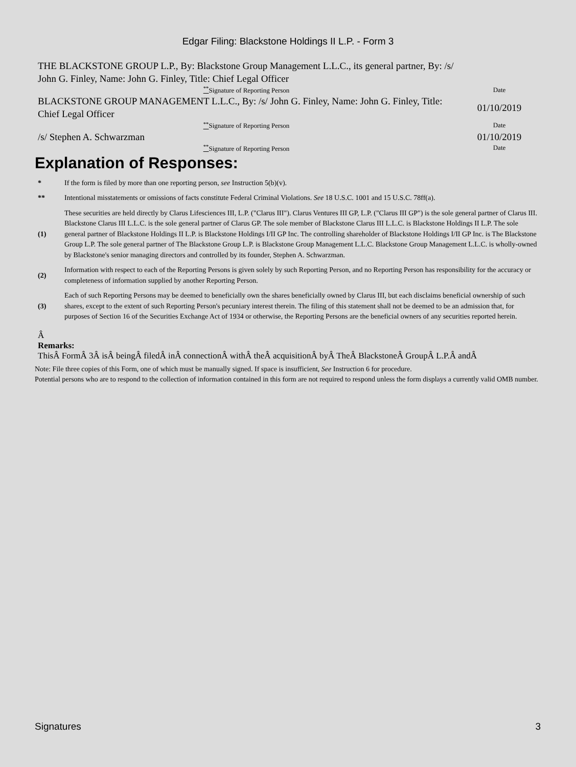Edgar Filing: Blackstone Holdings II L.P. - Form 3
| THE BLACKSTONE GROUP L.P., By: Blackstone Group Management L.L.C., its general partner, By: /s/ John G. Finley, Name: John G. Finley, Title: Chief Legal Officer | |
| <sup>**</sup> Signature of Reporting Person | Date |
| BLACKSTONE GROUP MANAGEMENT L.L.C., By: /s/ John G. Finley, Name: John G. Finley, Title: Chief Legal Officer | 01/10/2019 |
| <sup>**</sup> Signature of Reporting Person | Date |
| /s/ Stephen A. Schwarzman | 01/10/2019 |
| <sup>**</sup> Signature of Reporting Person | Date |
Explanation of Responses:
| * | If the form is filed by more than one reporting person, see Instruction 5(b)(v). |
| ** | Intentional misstatements or omissions of facts constitute Federal Criminal Violations. See 18 U.S.C. 1001 and 15 U.S.C. 78ff(a). |
| (1) | These securities are held directly by Clarus Lifesciences III, L.P. ("Clarus III"). Clarus Ventures III GP, L.P. ("Clarus III GP") is the sole general partner of Clarus III. Blackstone Clarus III L.L.C. is the sole general partner of Clarus GP. The sole member of Blackstone Clarus III L.L.C. is Blackstone Holdings II L.P. The sole general partner of Blackstone Holdings II L.P. is Blackstone Holdings I/II GP Inc. The controlling shareholder of Blackstone Holdings I/II GP Inc. is The Blackstone Group L.P. The sole general partner of The Blackstone Group L.P. is Blackstone Group Management L.L.C. Blackstone Group Management L.L.C. is wholly-owned by Blackstone's senior managing directors and controlled by its founder, Stephen A. Schwarzman. |
| (2) | Information with respect to each of the Reporting Persons is given solely by such Reporting Person, and no Reporting Person has responsibility for the accuracy or completeness of information supplied by another Reporting Person. |
| (3) | Each of such Reporting Persons may be deemed to beneficially own the shares beneficially owned by Clarus III, but each disclaims beneficial ownership of such shares, except to the extent of such Reporting Person's pecuniary interest therein. The filing of this statement shall not be deemed to be an admission that, for purposes of Section 16 of the Securities Exchange Act of 1934 or otherwise, the Reporting Persons are the beneficial owners of any securities reported herein. |
Â
Remarks:
ThisÂ FormÂ 3Â isÂ beingÂ filedÂ inÂ connectionÂ withÂ theÂ acquisitionÂ byÂ TheÂ BlackstoneÂ GroupÂ L.P.Â andÂ
Note: File three copies of this Form, one of which must be manually signed. If space is insufficient, See Instruction 6 for procedure.
Potential persons who are to respond to the collection of information contained in this form are not required to respond unless the form displays a currently valid OMB number.
Signatures 3